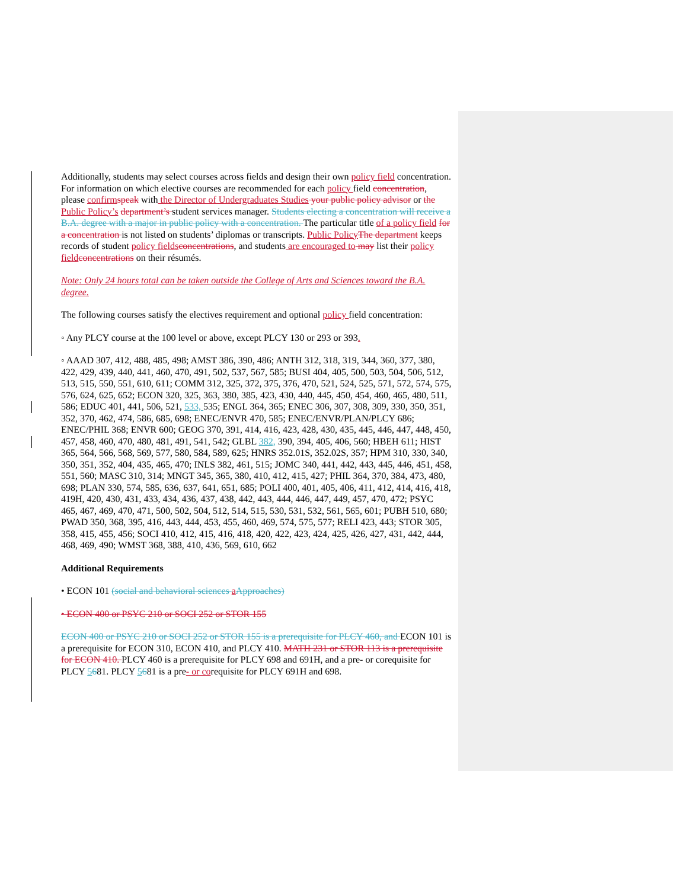Additionally, students may select courses across fields and design their own policy field concentration. For information on which elective courses are recommended for each policy field concentration, please confirm speak with the Director of Undergraduates Studies your public policy advisor or the Public Policy’s department’s student services manager. Students electing a concentration will receive a B.A. degree with a major in public policy with a concentration. The particular title of a policy field for a concentration is not listed on students’ diplomas or transcripts. Public Policy The department keeps records of student policy fields concentrations, and students are encouraged to may list their policy field concentrations on their résumés.
Note: Only 24 hours total can be taken outside the College of Arts and Sciences toward the B.A. degree.
The following courses satisfy the electives requirement and optional policy field concentration:
◦ Any PLCY course at the 100 level or above, except PLCY 130 or 293 or 393.
◦ AAAD 307, 412, 488, 485, 498; AMST 386, 390, 486; ANTH 312, 318, 319, 344, 360, 377, 380, 422, 429, 439, 440, 441, 460, 470, 491, 502, 537, 567, 585; BUSI 404, 405, 500, 503, 504, 506, 512, 513, 515, 550, 551, 610, 611; COMM 312, 325, 372, 375, 376, 470, 521, 524, 525, 571, 572, 574, 575, 576, 624, 625, 652; ECON 320, 325, 363, 380, 385, 423, 430, 440, 445, 450, 454, 460, 465, 480, 511, 586; EDUC 401, 441, 506, 521, 533, 535; ENGL 364, 365; ENEC 306, 307, 308, 309, 330, 350, 351, 352, 370, 462, 474, 586, 685, 698; ENEC/ENVR 470, 585; ENEC/ENVR/PLAN/PLCY 686; ENEC/PHIL 368; ENVR 600; GEOG 370, 391, 414, 416, 423, 428, 430, 435, 445, 446, 447, 448, 450, 457, 458, 460, 470, 480, 481, 491, 541, 542; GLBL 382, 390, 394, 405, 406, 560; HBEH 611; HIST 365, 564, 566, 568, 569, 577, 580, 584, 589, 625; HNRS 352.01S, 352.02S, 357; HPM 310, 330, 340, 350, 351, 352, 404, 435, 465, 470; INLS 382, 461, 515; JOMC 340, 441, 442, 443, 445, 446, 451, 458, 551, 560; MASC 310, 314; MNGT 345, 365, 380, 410, 412, 415, 427; PHIL 364, 370, 384, 473, 480, 698; PLAN 330, 574, 585, 636, 637, 641, 651, 685; POLI 400, 401, 405, 406, 411, 412, 414, 416, 418, 419H, 420, 430, 431, 433, 434, 436, 437, 438, 442, 443, 444, 446, 447, 449, 457, 470, 472; PSYC 465, 467, 469, 470, 471, 500, 502, 504, 512, 514, 515, 530, 531, 532, 561, 565, 601; PUBH 510, 680; PWAD 350, 368, 395, 416, 443, 444, 453, 455, 460, 469, 574, 575, 577; RELI 423, 443; STOR 305, 358, 415, 455, 456; SOCI 410, 412, 415, 416, 418, 420, 422, 423, 424, 425, 426, 427, 431, 442, 444, 468, 469, 490; WMST 368, 388, 410, 436, 569, 610, 662
Additional Requirements
• ECON 101 (social and behavioral sciences aApproaches)
• ECON 400 or PSYC 210 or SOCI 252 or STOR 155
ECON 400 or PSYC 210 or SOCI 252 or STOR 155 is a prerequisite for PLCY 460, and ECON 101 is a prerequisite for ECON 310, ECON 410, and PLCY 410. MATH 231 or STOR 113 is a prerequisite for ECON 410. PLCY 460 is a prerequisite for PLCY 698 and 691H, and a pre- or corequisite for PLCY 5681. PLCY 5681 is a pre- or corequisite for PLCY 691H and 698.